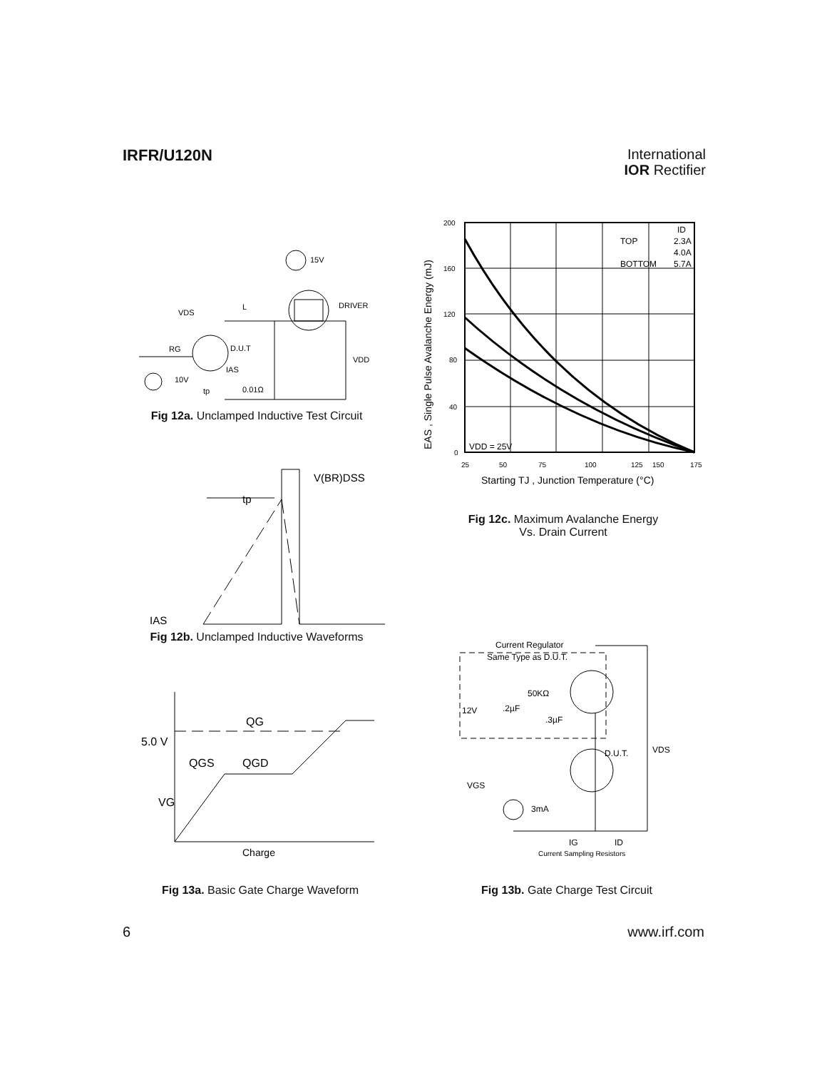IRFR/U120N
International
IOR Rectifier
15V
DRIVER
VDS
L
D.U.T
RG
VDD
IAS
10V
tp
0.01Ω
Fig 12a. Unclamped Inductive Test Circuit
V(BR)DSS
tp
IAS
Fig 12b. Unclamped Inductive Waveforms
QG
5.0 V
QGS
QGD
VG
Charge
Fig 13a. Basic Gate Charge Waveform
200
160
120
80
40
0
25
50
75
100
125
150
175
ID
TOP
2.3A
4.0A
BOTTOM
5.7A
VDD = 25V
Starting TJ , Junction Temperature (°C)
EAS , Single Pulse Avalanche Energy (mJ)
Fig 12c. Maximum Avalanche Energy
Vs. Drain Current
Current Regulator
Same Type as D.U.T.
50KΩ
12V
.2µF
.3µF
D.U.T.
VDS
VGS
3mA
IG
ID
Current Sampling Resistors
Fig 13b. Gate Charge Test Circuit
6 www.irf.com